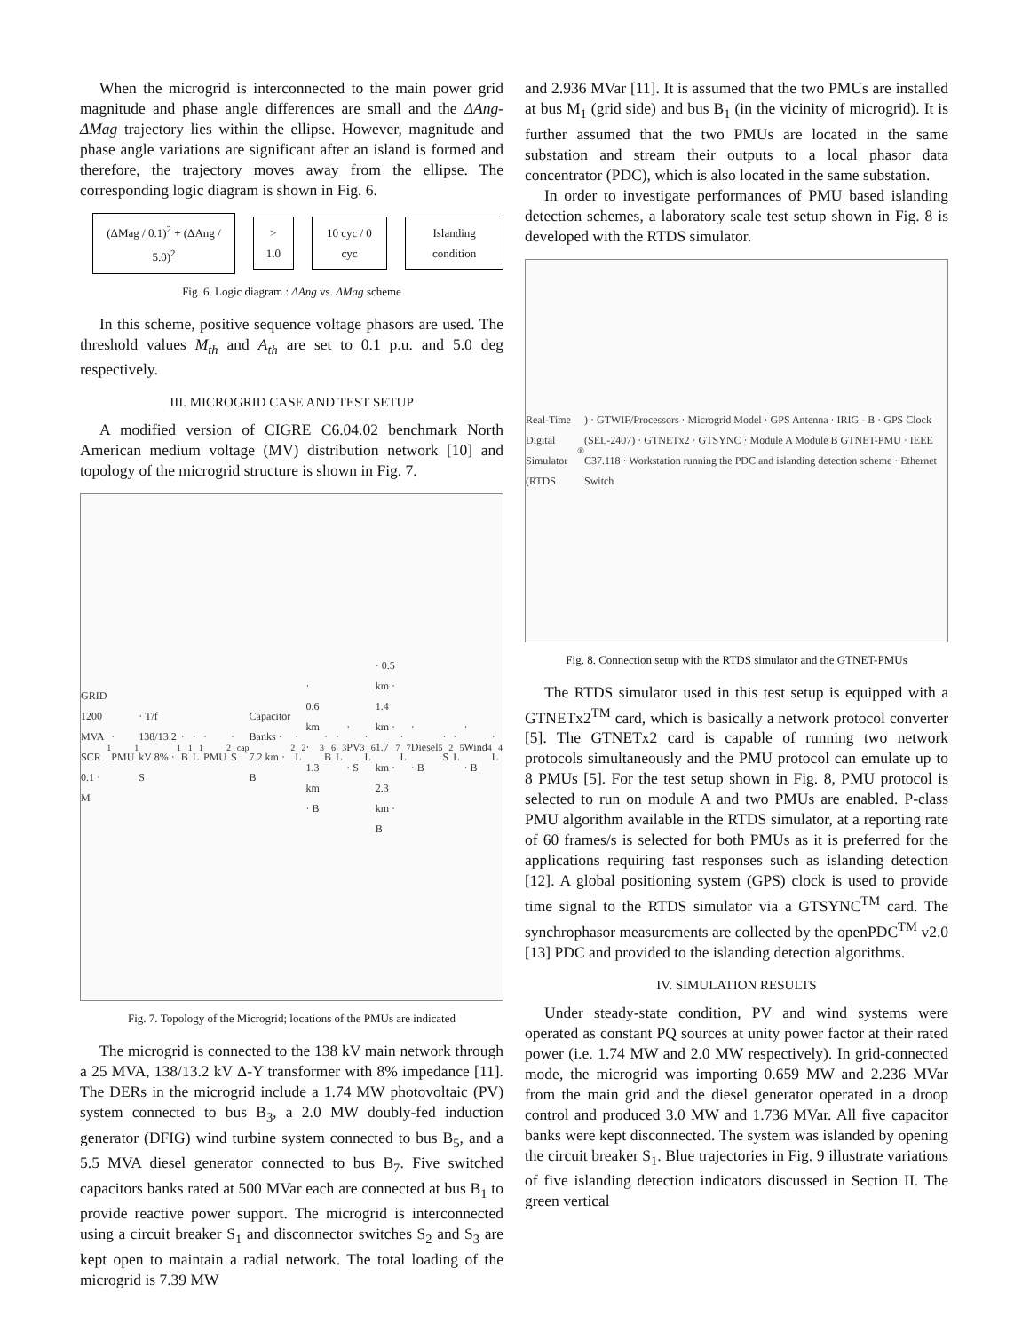When the microgrid is interconnected to the main power grid magnitude and phase angle differences are small and the ΔAng-ΔMag trajectory lies within the ellipse. However, magnitude and phase angle variations are significant after an island is formed and therefore, the trajectory moves away from the ellipse. The corresponding logic diagram is shown in Fig. 6.
(ΔMag / 0.1)<sup>2</sup> + (ΔAng / 5.0)<sup>2</sup> > 1.0 10 cyc / 0 cyc Islanding condition
Fig. 6. Logic diagram : ΔAng vs. ΔMag scheme
In this scheme, positive sequence voltage phasors are used. The threshold values M<sub>th</sub> and A<sub>th</sub> are set to 0.1 p.u. and 5.0 deg respectively.
III. MICROGRID CASE AND TEST SETUP
A modified version of CIGRE C6.04.02 benchmark North American medium voltage (MV) distribution network [10] and topology of the microgrid structure is shown in Fig. 7.
GRID 1200 MVA SCR 0.1 · M<sub>1</sub> · PMU<sub>1</sub> · T/f 138/13.2 kV 8% · S<sub>1</sub> · B<sub>1</sub> · L<sub>1</sub> · PMU<sub>2</sub> · S<sub>cap</sub> Capacitor Banks · 7.2 km · B<sub>2</sub> · L<sub>2</sub> · 0.6 km · 1.3 km · B<sub>3</sub> · B<sub>6</sub> · L<sub>3</sub> · PV · S<sub>3</sub> · L<sub>6</sub> · 0.5 km · 1.4 km · 1.7 km · 2.3 km · B<sub>7</sub> · L<sub>7</sub> · Diesel · B<sub>5</sub> · S<sub>2</sub> · L<sub>5</sub> · Wind · B<sub>4</sub> · L<sub>4</sub>
Fig. 7. Topology of the Microgrid; locations of the PMUs are indicated
The microgrid is connected to the 138 kV main network through a 25 MVA, 138/13.2 kV Δ-Y transformer with 8% impedance [11]. The DERs in the microgrid include a 1.74 MW photovoltaic (PV) system connected to bus B<sub>3</sub>, a 2.0 MW doubly-fed induction generator (DFIG) wind turbine system connected to bus B<sub>5</sub>, and a 5.5 MVA diesel generator connected to bus B<sub>7</sub>. Five switched capacitors banks rated at 500 MVar each are connected at bus B<sub>1</sub> to provide reactive power support. The microgrid is interconnected using a circuit breaker S<sub>1</sub> and disconnector switches S<sub>2</sub> and S<sub>3</sub> are kept open to maintain a radial network. The total loading of the microgrid is 7.39 MW
and 2.936 MVar [11]. It is assumed that the two PMUs are installed at bus M<sub>1</sub> (grid side) and bus B<sub>1</sub> (in the vicinity of microgrid). It is further assumed that the two PMUs are located in the same substation and stream their outputs to a local phasor data concentrator (PDC), which is also located in the same substation.
In order to investigate performances of PMU based islanding detection schemes, a laboratory scale test setup shown in Fig. 8 is developed with the RTDS simulator.
Real-Time Digital Simulator (RTDS<sup>®</sup>) · GTWIF/Processors · Microgrid Model · GPS Antenna · IRIG - B · GPS Clock (SEL-2407) · GTNETx2 · GTSYNC · Module A Module B GTNET-PMU · IEEE C37.118 · Workstation running the PDC and islanding detection scheme · Ethernet Switch
Fig. 8. Connection setup with the RTDS simulator and the GTNET-PMUs
The RTDS simulator used in this test setup is equipped with a GTNETx2<sup>TM</sup> card, which is basically a network protocol converter [5]. The GTNETx2 card is capable of running two network protocols simultaneously and the PMU protocol can emulate up to 8 PMUs [5]. For the test setup shown in Fig. 8, PMU protocol is selected to run on module A and two PMUs are enabled. P-class PMU algorithm available in the RTDS simulator, at a reporting rate of 60 frames/s is selected for both PMUs as it is preferred for the applications requiring fast responses such as islanding detection [12]. A global positioning system (GPS) clock is used to provide time signal to the RTDS simulator via a GTSYNC<sup>TM</sup> card. The synchrophasor measurements are collected by the openPDC<sup>TM</sup> v2.0 [13] PDC and provided to the islanding detection algorithms.
IV. SIMULATION RESULTS
Under steady-state condition, PV and wind systems were operated as constant PQ sources at unity power factor at their rated power (i.e. 1.74 MW and 2.0 MW respectively). In grid-connected mode, the microgrid was importing 0.659 MW and 2.236 MVar from the main grid and the diesel generator operated in a droop control and produced 3.0 MW and 1.736 MVar. All five capacitor banks were kept disconnected. The system was islanded by opening the circuit breaker S<sub>1</sub>. Blue trajectories in Fig. 9 illustrate variations of five islanding detection indicators discussed in Section II. The green vertical